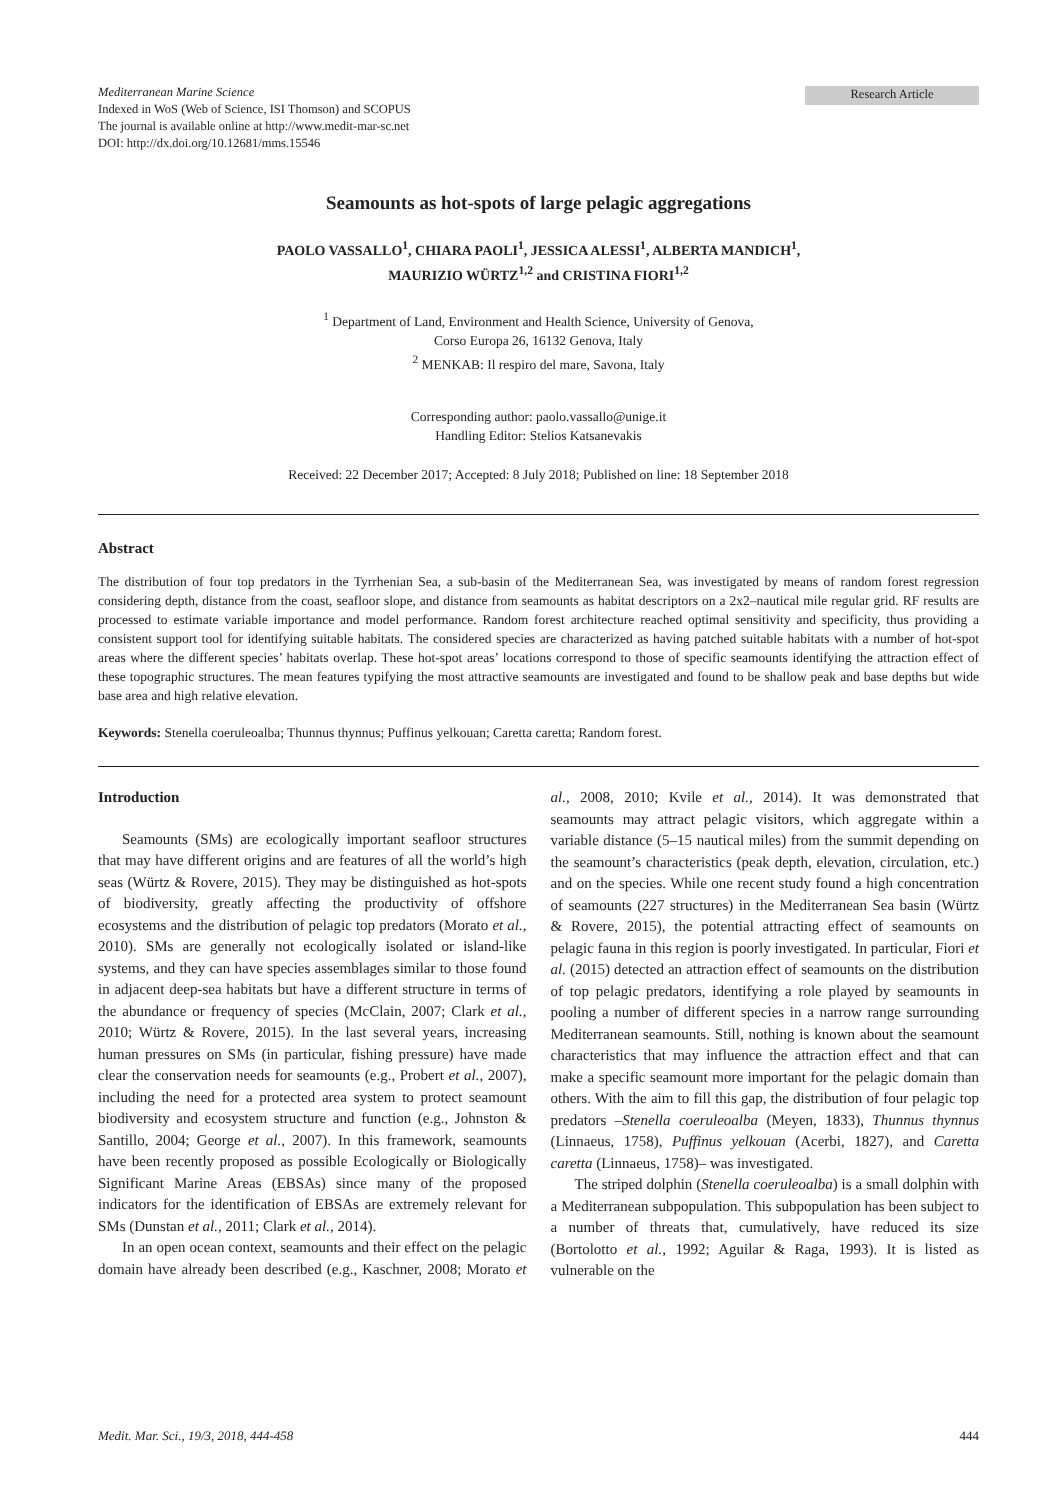Mediterranean Marine Science
Indexed in WoS (Web of Science, ISI Thomson) and SCOPUS
The journal is available online at http://www.medit-mar-sc.net
DOI: http://dx.doi.org/10.12681/mms.15546
Research Article
Seamounts as hot-spots of large pelagic aggregations
PAOLO VASSALLO<sup>1</sup>, CHIARA PAOLI<sup>1</sup>, JESSICA ALESSI<sup>1</sup>, ALBERTA MANDICH<sup>1</sup>,
MAURIZIO WÜRTZ<sup>1,2</sup> and CRISTINA FIORI<sup>1,2</sup>
<sup>1</sup> Department of Land, Environment and Health Science, University of Genova,
Corso Europa 26, 16132 Genova, Italy
<sup>2</sup> MENKAB: Il respiro del mare, Savona, Italy
Corresponding author: paolo.vassallo@unige.it
Handling Editor: Stelios Katsanevakis
Received: 22 December 2017; Accepted: 8 July 2018; Published on line: 18 September 2018
Abstract
The distribution of four top predators in the Tyrrhenian Sea, a sub-basin of the Mediterranean Sea, was investigated by means of random forest regression considering depth, distance from the coast, seafloor slope, and distance from seamounts as habitat descriptors on a 2x2–nautical mile regular grid. RF results are processed to estimate variable importance and model performance. Random forest architecture reached optimal sensitivity and specificity, thus providing a consistent support tool for identifying suitable habitats. The considered species are characterized as having patched suitable habitats with a number of hot-spot areas where the different species’ habitats overlap. These hot-spot areas’ locations correspond to those of specific seamounts identifying the attraction effect of these topographic structures. The mean features typifying the most attractive seamounts are investigated and found to be shallow peak and base depths but wide base area and high relative elevation.
Keywords: Stenella coeruleoalba; Thunnus thynnus; Puffinus yelkouan; Caretta caretta; Random forest.
Introduction
Seamounts (SMs) are ecologically important seafloor structures that may have different origins and are features of all the world’s high seas (Würtz & Rovere, 2015). They may be distinguished as hot-spots of biodiversity, greatly affecting the productivity of offshore ecosystems and the distribution of pelagic top predators (Morato et al., 2010). SMs are generally not ecologically isolated or island-like systems, and they can have species assemblages similar to those found in adjacent deep-sea habitats but have a different structure in terms of the abundance or frequency of species (McClain, 2007; Clark et al., 2010; Würtz & Rovere, 2015). In the last several years, increasing human pressures on SMs (in particular, fishing pressure) have made clear the conservation needs for seamounts (e.g., Probert et al., 2007), including the need for a protected area system to protect seamount biodiversity and ecosystem structure and function (e.g., Johnston & Santillo, 2004; George et al., 2007). In this framework, seamounts have been recently proposed as possible Ecologically or Biologically Significant Marine Areas (EBSAs) since many of the proposed indicators for the identification of EBSAs are extremely relevant for SMs (Dunstan et al., 2011; Clark et al., 2014).
In an open ocean context, seamounts and their effect on the pelagic domain have already been described (e.g., Kaschner, 2008; Morato et al., 2008, 2010; Kvile et al., 2014). It was demonstrated that seamounts may attract pelagic visitors, which aggregate within a variable distance (5–15 nautical miles) from the summit depending on the seamount’s characteristics (peak depth, elevation, circulation, etc.) and on the species. While one recent study found a high concentration of seamounts (227 structures) in the Mediterranean Sea basin (Würtz & Rovere, 2015), the potential attracting effect of seamounts on pelagic fauna in this region is poorly investigated. In particular, Fiori et al. (2015) detected an attraction effect of seamounts on the distribution of top pelagic predators, identifying a role played by seamounts in pooling a number of different species in a narrow range surrounding Mediterranean seamounts. Still, nothing is known about the seamount characteristics that may influence the attraction effect and that can make a specific seamount more important for the pelagic domain than others. With the aim to fill this gap, the distribution of four pelagic top predators –Stenella coeruleoalba (Meyen, 1833), Thunnus thynnus (Linnaeus, 1758), Puffinus yelkouan (Acerbi, 1827), and Caretta caretta (Linnaeus, 1758)– was investigated.
The striped dolphin (Stenella coeruleoalba) is a small dolphin with a Mediterranean subpopulation. This subpopulation has been subject to a number of threats that, cumulatively, have reduced its size (Bortolotto et al., 1992; Aguilar & Raga, 1993). It is listed as vulnerable on the
Medit. Mar. Sci., 19/3, 2018, 444-458 444